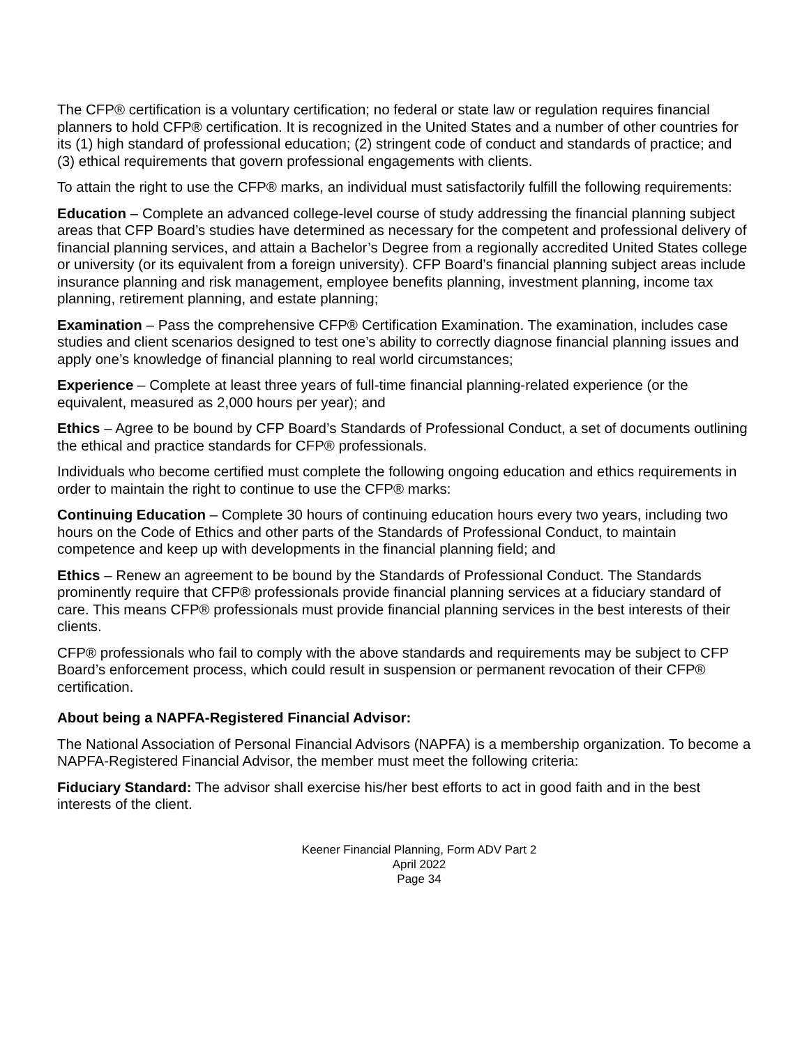The CFP® certification is a voluntary certification; no federal or state law or regulation requires financial planners to hold CFP® certification. It is recognized in the United States and a number of other countries for its (1) high standard of professional education; (2) stringent code of conduct and standards of practice; and (3) ethical requirements that govern professional engagements with clients.
To attain the right to use the CFP® marks, an individual must satisfactorily fulfill the following requirements:
Education – Complete an advanced college-level course of study addressing the financial planning subject areas that CFP Board’s studies have determined as necessary for the competent and professional delivery of financial planning services, and attain a Bachelor’s Degree from a regionally accredited United States college or university (or its equivalent from a foreign university). CFP Board’s financial planning subject areas include insurance planning and risk management, employee benefits planning, investment planning, income tax planning, retirement planning, and estate planning;
Examination – Pass the comprehensive CFP® Certification Examination. The examination, includes case studies and client scenarios designed to test one’s ability to correctly diagnose financial planning issues and apply one’s knowledge of financial planning to real world circumstances;
Experience – Complete at least three years of full-time financial planning-related experience (or the equivalent, measured as 2,000 hours per year); and
Ethics – Agree to be bound by CFP Board’s Standards of Professional Conduct, a set of documents outlining the ethical and practice standards for CFP® professionals.
Individuals who become certified must complete the following ongoing education and ethics requirements in order to maintain the right to continue to use the CFP® marks:
Continuing Education – Complete 30 hours of continuing education hours every two years, including two hours on the Code of Ethics and other parts of the Standards of Professional Conduct, to maintain competence and keep up with developments in the financial planning field; and
Ethics – Renew an agreement to be bound by the Standards of Professional Conduct. The Standards prominently require that CFP® professionals provide financial planning services at a fiduciary standard of care. This means CFP® professionals must provide financial planning services in the best interests of their clients.
CFP® professionals who fail to comply with the above standards and requirements may be subject to CFP Board’s enforcement process, which could result in suspension or permanent revocation of their CFP® certification.
About being a NAPFA-Registered Financial Advisor:
The National Association of Personal Financial Advisors (NAPFA) is a membership organization. To become a NAPFA-Registered Financial Advisor, the member must meet the following criteria:
Fiduciary Standard: The advisor shall exercise his/her best efforts to act in good faith and in the best interests of the client.
Keener Financial Planning, Form ADV Part 2
April 2022
Page 34